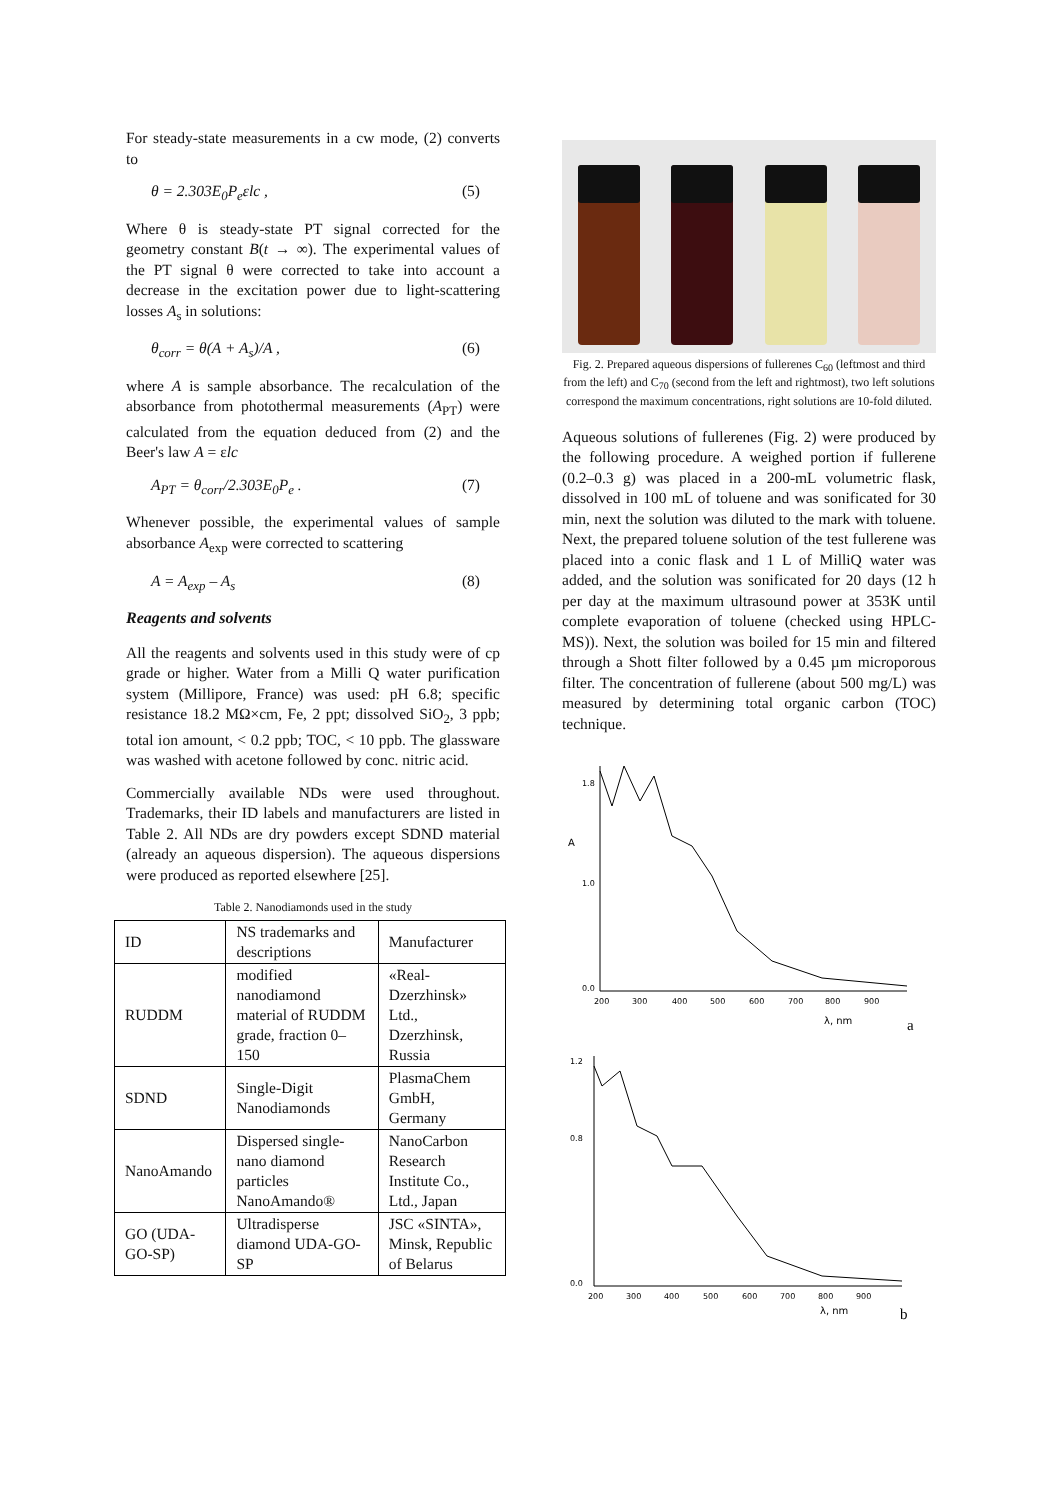For steady-state measurements in a cw mode, (2) converts to
θ = 2.303E<sub>0</sub>P<sub>e</sub>εlc , (5)
Where θ is steady-state PT signal corrected for the geometry constant B(t → ∞). The experimental values of the PT signal θ were corrected to take into account a decrease in the excitation power due to light-scattering losses A<sub>s</sub> in solutions:
θ<sub>corr</sub> = θ(A + A<sub>s</sub>)/A , (6)
where A is sample absorbance. The recalculation of the absorbance from photothermal measurements (A<sub>PT</sub>) were calculated from the equation deduced from (2) and the Beer's law A = εlc
A<sub>PT</sub> = θ<sub>corr</sub>/2.303E<sub>0</sub>P<sub>e</sub> . (7)
Whenever possible, the experimental values of sample absorbance A<sub>exp</sub> were corrected to scattering
A = A<sub>exp</sub> – A<sub>s</sub> (8)
Reagents and solvents
All the reagents and solvents used in this study were of cp grade or higher. Water from a Milli Q water purification system (Millipore, France) was used: pH 6.8; specific resistance 18.2 MΩ×cm, Fe, 2 ppt; dissolved SiO<sub>2</sub>, 3 ppb; total ion amount, < 0.2 ppb; TOC, < 10 ppb. The glassware was washed with acetone followed by conc. nitric acid.
Commercially available NDs were used throughout. Trademarks, their ID labels and manufacturers are listed in Table 2. All NDs are dry powders except SDND material (already an aqueous dispersion). The aqueous dispersions were produced as reported elsewhere [25].
Table 2. Nanodiamonds used in the study
| ID | NS trademarks and descriptions | Manufacturer |
| RUDDM | modified nanodiamond material of RUDDM grade, fraction 0–150 | «Real-Dzerzhinsk» Ltd., Dzerzhinsk, Russia |
| SDND | Single-Digit Nanodiamonds | PlasmaChem GmbH, Germany |
| NanoAmando | Dispersed single-nano diamond particles NanoAmando® | NanoCarbon Research Institute Co., Ltd., Japan |
| GO (UDA-GO-SP) | Ultradisperse diamond UDA-GO-SP | JSC «SINTA», Minsk, Republic of Belarus |
Fig. 2. Prepared aqueous dispersions of fullerenes C<sub>60</sub> (leftmost and third from the left) and C<sub>70</sub> (second from the left and rightmost), two left solutions correspond the maximum concentrations, right solutions are 10-fold diluted.
Aqueous solutions of fullerenes (Fig. 2) were produced by the following procedure. A weighed portion if fullerene (0.2–0.3 g) was placed in a 200-mL volumetric flask, dissolved in 100 mL of toluene and was sonificated for 30 min, next the solution was diluted to the mark with toluene. Next, the prepared toluene solution of the test fullerene was placed into a conic flask and 1 L of MilliQ water was added, and the solution was sonificated for 20 days (12 h per day at the maximum ultrasound power at 353K until complete evaporation of toluene (checked using HPLC-MS)). Next, the solution was boiled for 15 min and filtered through a Shott filter followed by a 0.45 µm microporous filter. The concentration of fullerene (about 500 mg/L) was measured by determining total organic carbon (TOC) technique.
1.8
1.0
0.0
A
200
300
400
500
600
700
800
900
λ, nm
a
1.2
0.8
0.0
200
300
400
500
600
700
800
900
λ, nm
b